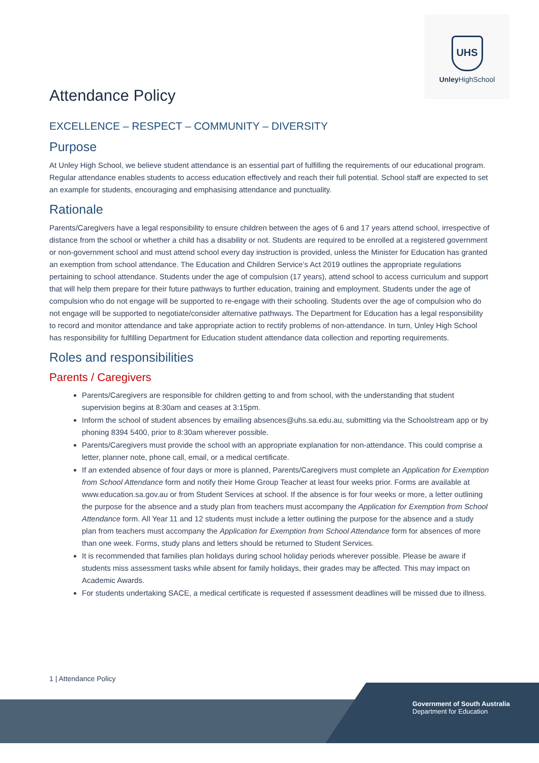UHS
Unley HighSchool
Attendance Policy
EXCELLENCE – RESPECT – COMMUNITY – DIVERSITY
Purpose
At Unley High School, we believe student attendance is an essential part of fulfilling the requirements of our educational program. Regular attendance enables students to access education effectively and reach their full potential. School staff are expected to set an example for students, encouraging and emphasising attendance and punctuality.
Rationale
Parents/Caregivers have a legal responsibility to ensure children between the ages of 6 and 17 years attend school, irrespective of distance from the school or whether a child has a disability or not. Students are required to be enrolled at a registered government or non-government school and must attend school every day instruction is provided, unless the Minister for Education has granted an exemption from school attendance. The Education and Children Service’s Act 2019 outlines the appropriate regulations pertaining to school attendance. Students under the age of compulsion (17 years), attend school to access curriculum and support that will help them prepare for their future pathways to further education, training and employment. Students under the age of compulsion who do not engage will be supported to re-engage with their schooling. Students over the age of compulsion who do not engage will be supported to negotiate/consider alternative pathways. The Department for Education has a legal responsibility to record and monitor attendance and take appropriate action to rectify problems of non-attendance. In turn, Unley High School has responsibility for fulfilling Department for Education student attendance data collection and reporting requirements.
Roles and responsibilities
Parents / Caregivers
Parents/Caregivers are responsible for children getting to and from school, with the understanding that student supervision begins at 8:30am and ceases at 3:15pm.
Inform the school of student absences by emailing absences@uhs.sa.edu.au, submitting via the Schoolstream app or by phoning 8394 5400, prior to 8:30am wherever possible.
Parents/Caregivers must provide the school with an appropriate explanation for non-attendance. This could comprise a letter, planner note, phone call, email, or a medical certificate.
If an extended absence of four days or more is planned, Parents/Caregivers must complete an Application for Exemption from School Attendance form and notify their Home Group Teacher at least four weeks prior. Forms are available at www.education.sa.gov.au or from Student Services at school. If the absence is for four weeks or more, a letter outlining the purpose for the absence and a study plan from teachers must accompany the Application for Exemption from School Attendance form. All Year 11 and 12 students must include a letter outlining the purpose for the absence and a study plan from teachers must accompany the Application for Exemption from School Attendance form for absences of more than one week. Forms, study plans and letters should be returned to Student Services.
It is recommended that families plan holidays during school holiday periods wherever possible. Please be aware if students miss assessment tasks while absent for family holidays, their grades may be affected. This may impact on Academic Awards.
For students undertaking SACE, a medical certificate is requested if assessment deadlines will be missed due to illness.
1 | Attendance Policy
Government of South Australia
Department for Education